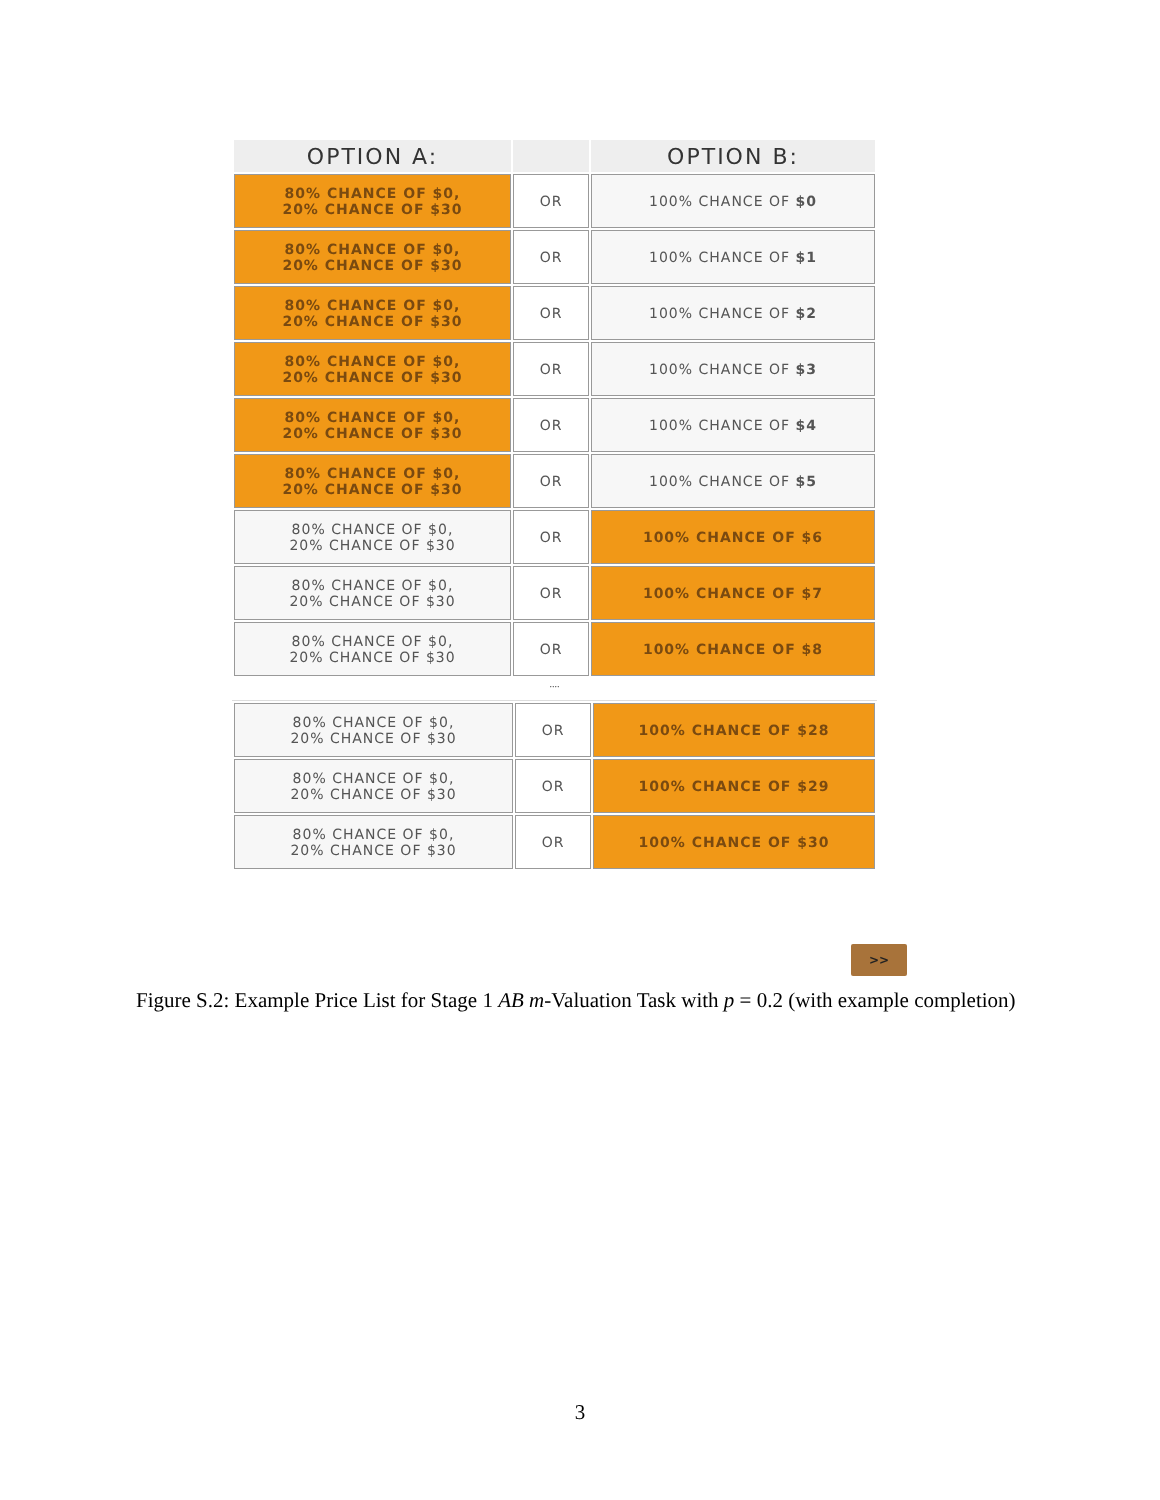| OPTION A: | | OPTION B: |
| --- | --- | --- |
| 80% CHANCE OF $0, 20% CHANCE OF $30 | OR | 100% CHANCE OF $0 |
| 80% CHANCE OF $0, 20% CHANCE OF $30 | OR | 100% CHANCE OF $1 |
| 80% CHANCE OF $0, 20% CHANCE OF $30 | OR | 100% CHANCE OF $2 |
| 80% CHANCE OF $0, 20% CHANCE OF $30 | OR | 100% CHANCE OF $3 |
| 80% CHANCE OF $0, 20% CHANCE OF $30 | OR | 100% CHANCE OF $4 |
| 80% CHANCE OF $0, 20% CHANCE OF $30 | OR | 100% CHANCE OF $5 |
| 80% CHANCE OF $0, 20% CHANCE OF $30 | OR | 100% CHANCE OF $6 |
| 80% CHANCE OF $0, 20% CHANCE OF $30 | OR | 100% CHANCE OF $7 |
| 80% CHANCE OF $0, 20% CHANCE OF $30 | OR | 100% CHANCE OF $8 |
....
| 80% CHANCE OF $0, 20% CHANCE OF $30 | OR | 100% CHANCE OF $28 |
| 80% CHANCE OF $0, 20% CHANCE OF $30 | OR | 100% CHANCE OF $29 |
| 80% CHANCE OF $0, 20% CHANCE OF $30 | OR | 100% CHANCE OF $30 |
>>
Figure S.2: Example Price List for Stage 1 AB m-Valuation Task with p = 0.2 (with example completion)
3